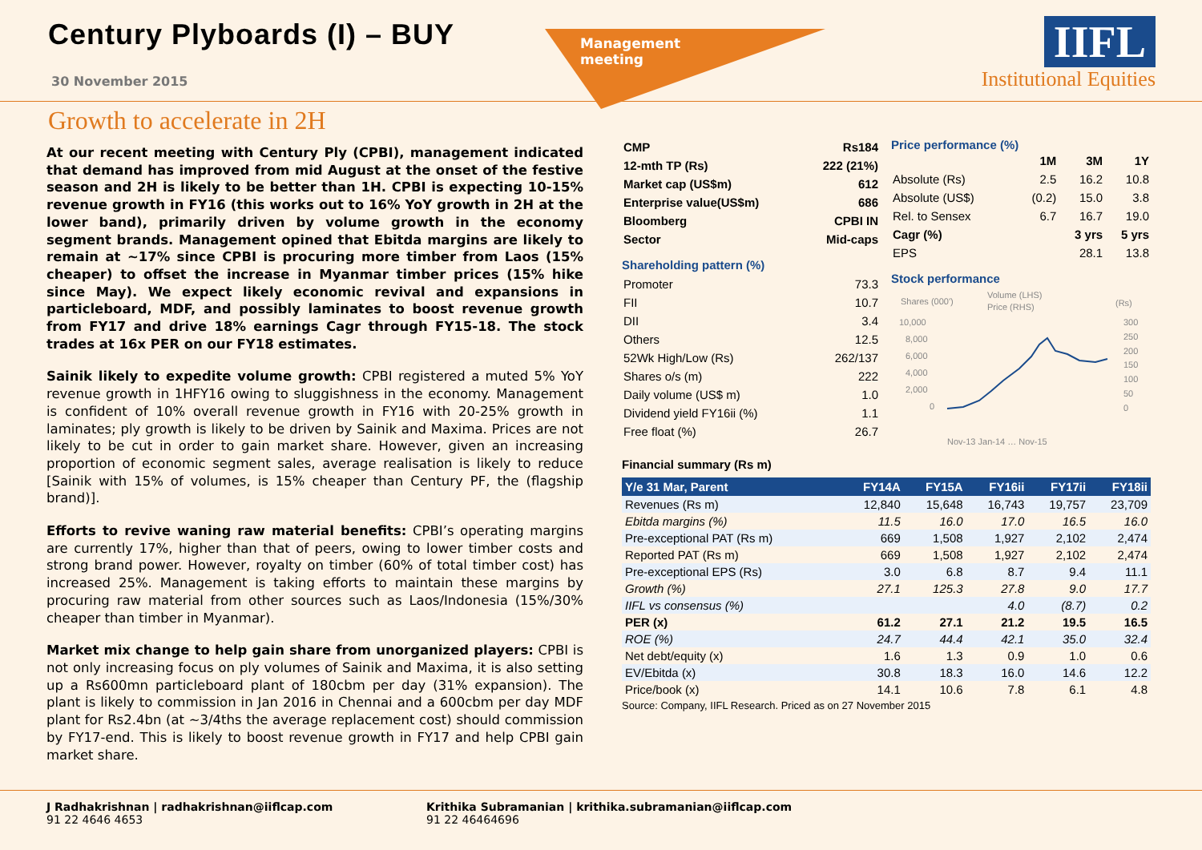Century Plyboards (I) – BUY
30 November 2015
Management
meeting
IIFL
Institutional Equities
Growth to accelerate in 2H
At our recent meeting with Century Ply (CPBI), management indicated that demand has improved from mid August at the onset of the festive season and 2H is likely to be better than 1H. CPBI is expecting 10-15% revenue growth in FY16 (this works out to 16% YoY growth in 2H at the lower band), primarily driven by volume growth in the economy segment brands. Management opined that Ebitda margins are likely to remain at ~17% since CPBI is procuring more timber from Laos (15% cheaper) to offset the increase in Myanmar timber prices (15% hike since May). We expect likely economic revival and expansions in particleboard, MDF, and possibly laminates to boost revenue growth from FY17 and drive 18% earnings Cagr through FY15-18. The stock trades at 16x PER on our FY18 estimates.
Sainik likely to expedite volume growth: CPBI registered a muted 5% YoY revenue growth in 1HFY16 owing to sluggishness in the economy. Management is confident of 10% overall revenue growth in FY16 with 20-25% growth in laminates; ply growth is likely to be driven by Sainik and Maxima. Prices are not likely to be cut in order to gain market share. However, given an increasing proportion of economic segment sales, average realisation is likely to reduce [Sainik with 15% of volumes, is 15% cheaper than Century PF, the (flagship brand)].
Efforts to revive waning raw material benefits: CPBI’s operating margins are currently 17%, higher than that of peers, owing to lower timber costs and strong brand power. However, royalty on timber (60% of total timber cost) has increased 25%. Management is taking efforts to maintain these margins by procuring raw material from other sources such as Laos/Indonesia (15%/30% cheaper than timber in Myanmar).
Market mix change to help gain share from unorganized players: CPBI is not only increasing focus on ply volumes of Sainik and Maxima, it is also setting up a Rs600mn particleboard plant of 180cbm per day (31% expansion). The plant is likely to commission in Jan 2016 in Chennai and a 600cbm per day MDF plant for Rs2.4bn (at ~3/4ths the average replacement cost) should commission by FY17-end. This is likely to boost revenue growth in FY17 and help CPBI gain market share.
| CMP | Rs184 |
| 12-mth TP (Rs) | 222 (21%) |
| Market cap (US$m) | 612 |
| Enterprise value(US$m) | 686 |
| Bloomberg | CPBI IN |
| Sector | Mid-caps |
Shareholding pattern (%)
| Promoter | 73.3 |
| FII | 10.7 |
| DII | 3.4 |
| Others | 12.5 |
| 52Wk High/Low (Rs) | 262/137 |
| Shares o/s (m) | 222 |
| Daily volume (US$ m) | 1.0 |
| Dividend yield FY16ii (%) | 1.1 |
| Free float (%) | 26.7 |
Price performance (%)
| | 1M | 3M | 1Y |
| --- | --- | --- | --- |
| Absolute (Rs) | 2.5 | 16.2 | 10.8 |
| Absolute (US$) | (0.2) | 15.0 | 3.8 |
| Rel. to Sensex | 6.7 | 16.7 | 19.0 |
| Cagr (%) | | 3 yrs | 5 yrs |
| EPS | | 28.1 | 13.8 |
Stock performance
Shares (000')
Volume (LHS)
Price (RHS)
(Rs)
10,000
8,000
6,000
4,000
2,000
0
300
250
200
150
100
50
0
Nov-13 Jan-14 … Nov-15
Financial summary (Rs m)
| Y/e 31 Mar, Parent | FY14A | FY15A | FY16ii | FY17ii | FY18ii |
| --- | --- | --- | --- | --- | --- |
| Revenues (Rs m) | 12,840 | 15,648 | 16,743 | 19,757 | 23,709 |
| Ebitda margins (%) | 11.5 | 16.0 | 17.0 | 16.5 | 16.0 |
| Pre-exceptional PAT (Rs m) | 669 | 1,508 | 1,927 | 2,102 | 2,474 |
| Reported PAT (Rs m) | 669 | 1,508 | 1,927 | 2,102 | 2,474 |
| Pre-exceptional EPS (Rs) | 3.0 | 6.8 | 8.7 | 9.4 | 11.1 |
| Growth (%) | 27.1 | 125.3 | 27.8 | 9.0 | 17.7 |
| IIFL vs consensus (%) | | | 4.0 | (8.7) | 0.2 |
| PER (x) | 61.2 | 27.1 | 21.2 | 19.5 | 16.5 |
| ROE (%) | 24.7 | 44.4 | 42.1 | 35.0 | 32.4 |
| Net debt/equity (x) | 1.6 | 1.3 | 0.9 | 1.0 | 0.6 |
| EV/Ebitda (x) | 30.8 | 18.3 | 16.0 | 14.6 | 12.2 |
| Price/book (x) | 14.1 | 10.6 | 7.8 | 6.1 | 4.8 |
Source: Company, IIFL Research. Priced as on 27 November 2015
J Radhakrishnan | radhakrishnan@iiflcap.com
91 22 4646 4653
Krithika Subramanian | krithika.subramanian@iiflcap.com
91 22 46464696